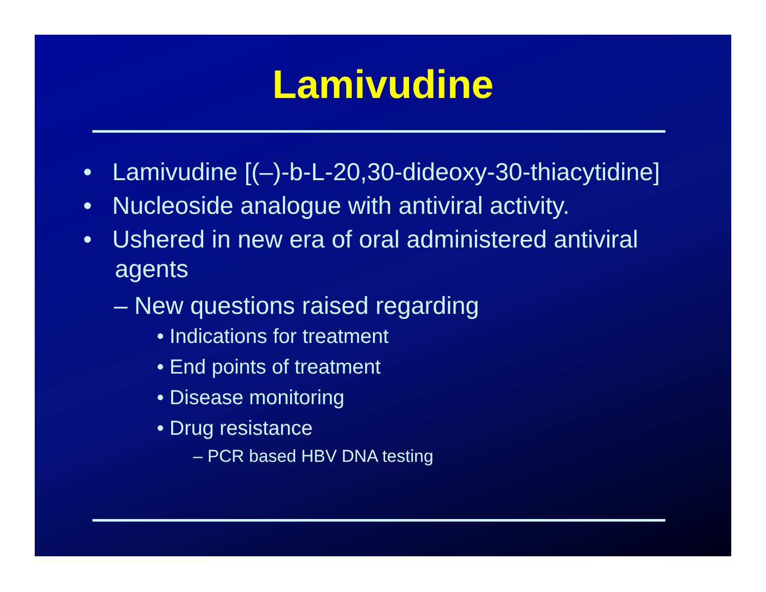Lamivudine
• Lamivudine [(–)-b-L-20,30-dideoxy-30-thiacytidine]
• Nucleoside analogue with antiviral activity.
• Ushered in new era of oral administered antiviral agents
– New questions raised regarding
• Indications for treatment
• End points of treatment
• Disease monitoring
• Drug resistance
– PCR based HBV DNA testing